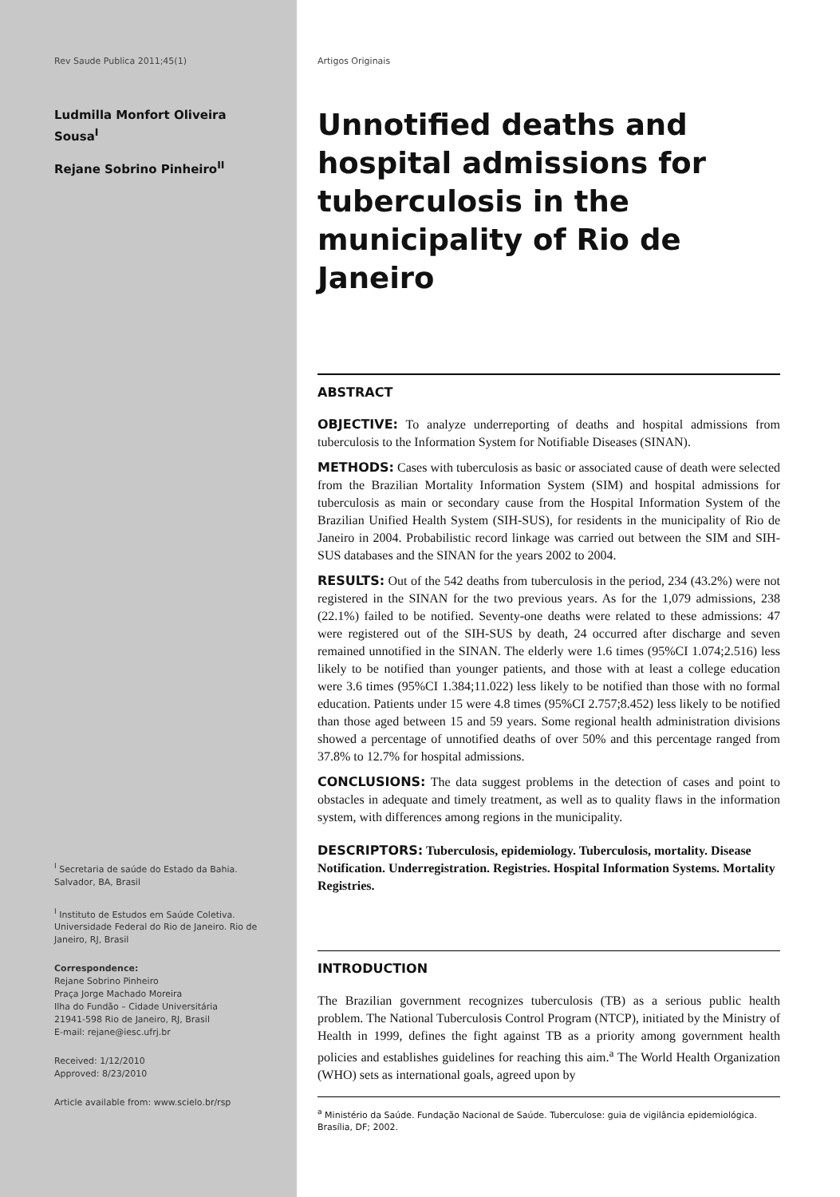Rev Saude Publica 2011;45(1)
Ludmilla Monfort Oliveira Sousa<sup>I</sup>
Rejane Sobrino Pinheiro<sup>II</sup>
<sup>I</sup> Secretaria de saúde do Estado da Bahia. Salvador, BA, Brasil
<sup>I</sup> Instituto de Estudos em Saúde Coletiva. Universidade Federal do Rio de Janeiro. Rio de Janeiro, RJ, Brasil
Correspondence:
Rejane Sobrino Pinheiro
Praça Jorge Machado Moreira
Ilha do Fundão – Cidade Universitária
21941-598 Rio de Janeiro, RJ, Brasil
E-mail: rejane@iesc.ufrj.br
Received: 1/12/2010
Approved: 8/23/2010
Article available from: www.scielo.br/rsp
Artigos Originais
Unnotified deaths and hospital admissions for tuberculosis in the municipality of Rio de Janeiro
ABSTRACT
OBJECTIVE: To analyze underreporting of deaths and hospital admissions from tuberculosis to the Information System for Notifiable Diseases (SINAN).
METHODS: Cases with tuberculosis as basic or associated cause of death were selected from the Brazilian Mortality Information System (SIM) and hospital admissions for tuberculosis as main or secondary cause from the Hospital Information System of the Brazilian Unified Health System (SIH-SUS), for residents in the municipality of Rio de Janeiro in 2004. Probabilistic record linkage was carried out between the SIM and SIH-SUS databases and the SINAN for the years 2002 to 2004.
RESULTS: Out of the 542 deaths from tuberculosis in the period, 234 (43.2%) were not registered in the SINAN for the two previous years. As for the 1,079 admissions, 238 (22.1%) failed to be notified. Seventy-one deaths were related to these admissions: 47 were registered out of the SIH-SUS by death, 24 occurred after discharge and seven remained unnotified in the SINAN. The elderly were 1.6 times (95%CI 1.074;2.516) less likely to be notified than younger patients, and those with at least a college education were 3.6 times (95%CI 1.384;11.022) less likely to be notified than those with no formal education. Patients under 15 were 4.8 times (95%CI 2.757;8.452) less likely to be notified than those aged between 15 and 59 years. Some regional health administration divisions showed a percentage of unnotified deaths of over 50% and this percentage ranged from 37.8% to 12.7% for hospital admissions.
CONCLUSIONS: The data suggest problems in the detection of cases and point to obstacles in adequate and timely treatment, as well as to quality flaws in the information system, with differences among regions in the municipality.
DESCRIPTORS: Tuberculosis, epidemiology. Tuberculosis, mortality. Disease Notification. Underregistration. Registries. Hospital Information Systems. Mortality Registries.
INTRODUCTION
The Brazilian government recognizes tuberculosis (TB) as a serious public health problem. The National Tuberculosis Control Program (NTCP), initiated by the Ministry of Health in 1999, defines the fight against TB as a priority among government health policies and establishes guidelines for reaching this aim.<sup>a</sup> The World Health Organization (WHO) sets as international goals, agreed upon by
<sup>a</sup> Ministério da Saúde. Fundação Nacional de Saúde. Tuberculose: guia de vigilância epidemiológica. Brasília, DF; 2002.